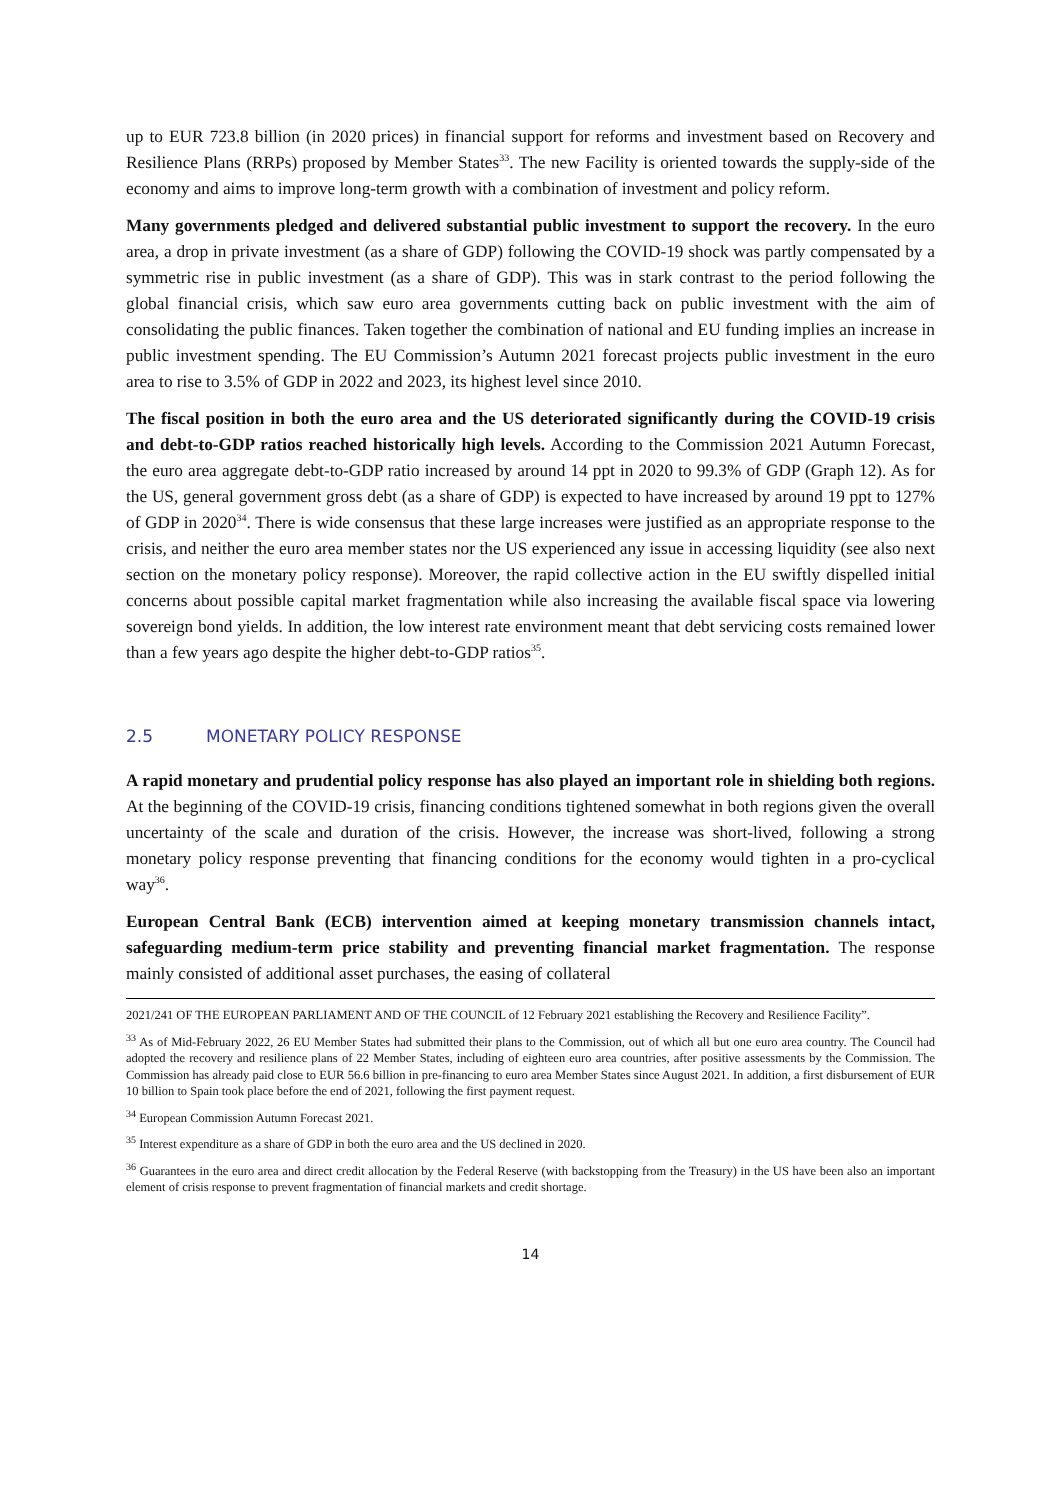up to EUR 723.8 billion (in 2020 prices) in financial support for reforms and investment based on Recovery and Resilience Plans (RRPs) proposed by Member States<sup>33</sup>. The new Facility is oriented towards the supply-side of the economy and aims to improve long-term growth with a combination of investment and policy reform.
Many governments pledged and delivered substantial public investment to support the recovery. In the euro area, a drop in private investment (as a share of GDP) following the COVID-19 shock was partly compensated by a symmetric rise in public investment (as a share of GDP). This was in stark contrast to the period following the global financial crisis, which saw euro area governments cutting back on public investment with the aim of consolidating the public finances. Taken together the combination of national and EU funding implies an increase in public investment spending. The EU Commission’s Autumn 2021 forecast projects public investment in the euro area to rise to 3.5% of GDP in 2022 and 2023, its highest level since 2010.
The fiscal position in both the euro area and the US deteriorated significantly during the COVID-19 crisis and debt-to-GDP ratios reached historically high levels. According to the Commission 2021 Autumn Forecast, the euro area aggregate debt-to-GDP ratio increased by around 14 ppt in 2020 to 99.3% of GDP (Graph 12). As for the US, general government gross debt (as a share of GDP) is expected to have increased by around 19 ppt to 127% of GDP in 2020<sup>34</sup>. There is wide consensus that these large increases were justified as an appropriate response to the crisis, and neither the euro area member states nor the US experienced any issue in accessing liquidity (see also next section on the monetary policy response). Moreover, the rapid collective action in the EU swiftly dispelled initial concerns about possible capital market fragmentation while also increasing the available fiscal space via lowering sovereign bond yields. In addition, the low interest rate environment meant that debt servicing costs remained lower than a few years ago despite the higher debt-to-GDP ratios<sup>35</sup>.
2.5 MONETARY POLICY RESPONSE
A rapid monetary and prudential policy response has also played an important role in shielding both regions. At the beginning of the COVID-19 crisis, financing conditions tightened somewhat in both regions given the overall uncertainty of the scale and duration of the crisis. However, the increase was short-lived, following a strong monetary policy response preventing that financing conditions for the economy would tighten in a pro-cyclical way<sup>36</sup>.
European Central Bank (ECB) intervention aimed at keeping monetary transmission channels intact, safeguarding medium-term price stability and preventing financial market fragmentation. The response mainly consisted of additional asset purchases, the easing of collateral
2021/241 OF THE EUROPEAN PARLIAMENT AND OF THE COUNCIL of 12 February 2021 establishing the Recovery and Resilience Facility”.
<sup>33</sup> As of Mid-February 2022, 26 EU Member States had submitted their plans to the Commission, out of which all but one euro area country. The Council had adopted the recovery and resilience plans of 22 Member States, including of eighteen euro area countries, after positive assessments by the Commission. The Commission has already paid close to EUR 56.6 billion in pre-financing to euro area Member States since August 2021. In addition, a first disbursement of EUR 10 billion to Spain took place before the end of 2021, following the first payment request.
<sup>34</sup> European Commission Autumn Forecast 2021.
<sup>35</sup> Interest expenditure as a share of GDP in both the euro area and the US declined in 2020.
<sup>36</sup> Guarantees in the euro area and direct credit allocation by the Federal Reserve (with backstopping from the Treasury) in the US have been also an important element of crisis response to prevent fragmentation of financial markets and credit shortage.
14